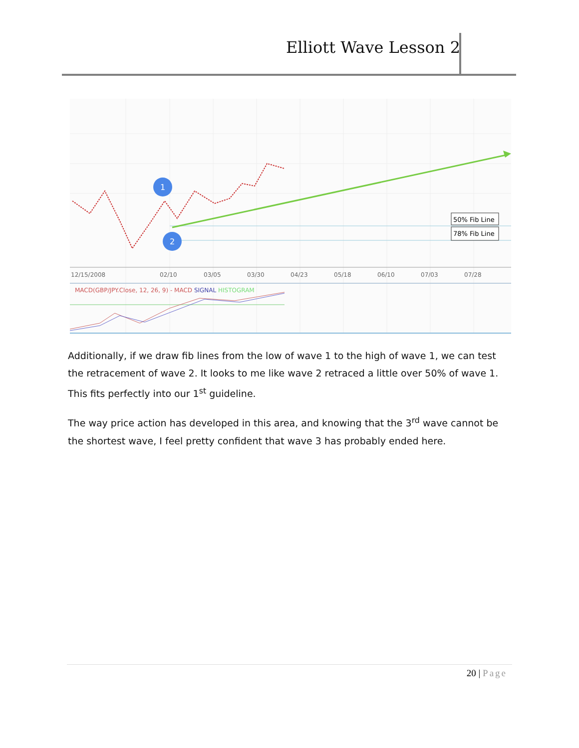Elliott Wave Lesson 2
1
2
50% Fib Line
78% Fib Line
12/15/2008
02/10
03/05
03/30
04/23
05/18
06/10
07/03
07/28
MACD(GBP/JPY.Close, 12, 26, 9) - MACD SIGNAL HISTOGRAM
Additionally, if we draw fib lines from the low of wave 1 to the high of wave 1, we can test the retracement of wave 2. It looks to me like wave 2 retraced a little over 50% of wave 1. This fits perfectly into our 1<sup>st</sup> guideline.
The way price action has developed in this area, and knowing that the 3<sup>rd</sup> wave cannot be the shortest wave, I feel pretty confident that wave 3 has probably ended here.
20 | Page